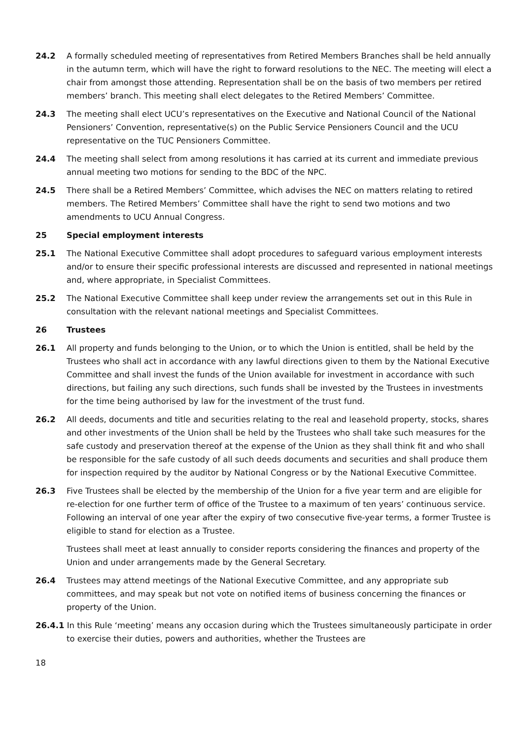24.2 A formally scheduled meeting of representatives from Retired Members Branches shall be held annually in the autumn term, which will have the right to forward resolutions to the NEC. The meeting will elect a chair from amongst those attending. Representation shall be on the basis of two members per retired members’ branch. This meeting shall elect delegates to the Retired Members’ Committee.
24.3 The meeting shall elect UCU’s representatives on the Executive and National Council of the National Pensioners’ Convention, representative(s) on the Public Service Pensioners Council and the UCU representative on the TUC Pensioners Committee.
24.4 The meeting shall select from among resolutions it has carried at its current and immediate previous annual meeting two motions for sending to the BDC of the NPC.
24.5 There shall be a Retired Members’ Committee, which advises the NEC on matters relating to retired members. The Retired Members’ Committee shall have the right to send two motions and two amendments to UCU Annual Congress.
25 Special employment interests
25.1 The National Executive Committee shall adopt procedures to safeguard various employment interests and/or to ensure their specific professional interests are discussed and represented in national meetings and, where appropriate, in Specialist Committees.
25.2 The National Executive Committee shall keep under review the arrangements set out in this Rule in consultation with the relevant national meetings and Specialist Committees.
26 Trustees
26.1 All property and funds belonging to the Union, or to which the Union is entitled, shall be held by the Trustees who shall act in accordance with any lawful directions given to them by the National Executive Committee and shall invest the funds of the Union available for investment in accordance with such directions, but failing any such directions, such funds shall be invested by the Trustees in investments for the time being authorised by law for the investment of the trust fund.
26.2 All deeds, documents and title and securities relating to the real and leasehold property, stocks, shares and other investments of the Union shall be held by the Trustees who shall take such measures for the safe custody and preservation thereof at the expense of the Union as they shall think fit and who shall be responsible for the safe custody of all such deeds documents and securities and shall produce them for inspection required by the auditor by National Congress or by the National Executive Committee.
26.3 Five Trustees shall be elected by the membership of the Union for a five year term and are eligible for re-election for one further term of office of the Trustee to a maximum of ten years’ continuous service. Following an interval of one year after the expiry of two consecutive five-year terms, a former Trustee is eligible to stand for election as a Trustee.
Trustees shall meet at least annually to consider reports considering the finances and property of the Union and under arrangements made by the General Secretary.
26.4 Trustees may attend meetings of the National Executive Committee, and any appropriate sub committees, and may speak but not vote on notified items of business concerning the finances or property of the Union.
26.4.1 In this Rule ‘meeting’ means any occasion during which the Trustees simultaneously participate in order to exercise their duties, powers and authorities, whether the Trustees are
18